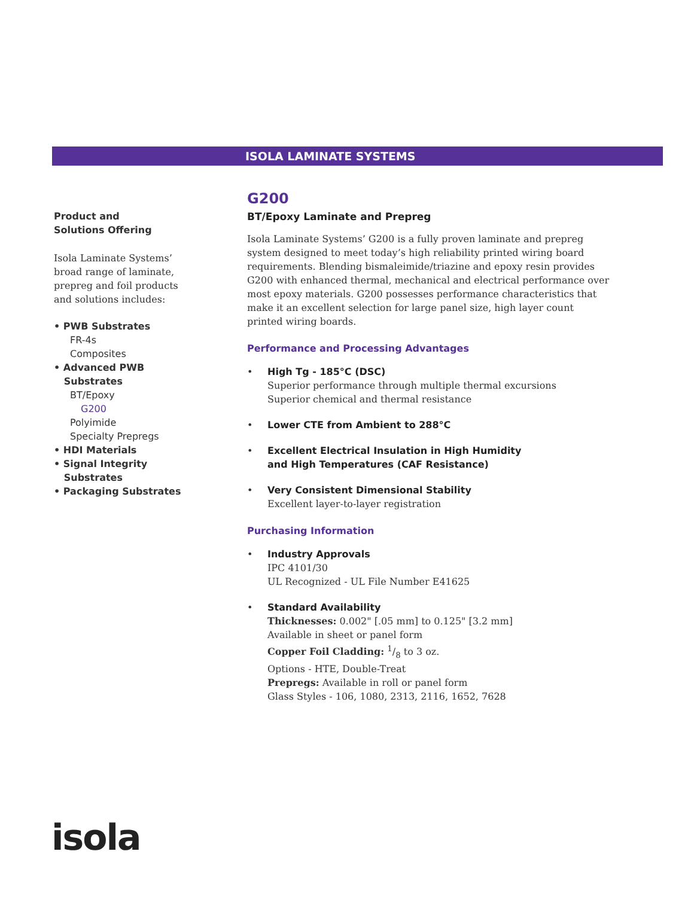ISOLA LAMINATE SYSTEMS
Product and
Solutions Offering
Isola Laminate Systems’ broad range of laminate, prepreg and foil products and solutions includes:
• PWB Substrates
FR-4s
Composites
• Advanced PWB
Substrates
BT/Epoxy
G200
Polyimide
Specialty Prepregs
• HDI Materials
• Signal Integrity
Substrates
• Packaging Substrates
G200
BT/Epoxy Laminate and Prepreg
Isola Laminate Systems’ G200 is a fully proven laminate and prepreg system designed to meet today’s high reliability printed wiring board requirements. Blending bismaleimide/triazine and epoxy resin provides G200 with enhanced thermal, mechanical and electrical performance over most epoxy materials. G200 possesses performance characteristics that make it an excellent selection for large panel size, high layer count printed wiring boards.
Performance and Processing Advantages
• High Tg - 185°C (DSC)
Superior performance through multiple thermal excursions
Superior chemical and thermal resistance
• Lower CTE from Ambient to 288°C
• Excellent Electrical Insulation in High Humidity
and High Temperatures (CAF Resistance)
• Very Consistent Dimensional Stability
Excellent layer-to-layer registration
Purchasing Information
• Industry Approvals
IPC 4101/30
UL Recognized - UL File Number E41625
• Standard Availability
Thicknesses: 0.002" [.05 mm] to 0.125" [3.2 mm]
Available in sheet or panel form
Copper Foil Cladding: 1/8 to 3 oz.
Options - HTE, Double-Treat
Prepregs: Available in roll or panel form
Glass Styles - 106, 1080, 2313, 2116, 1652, 7628
isola